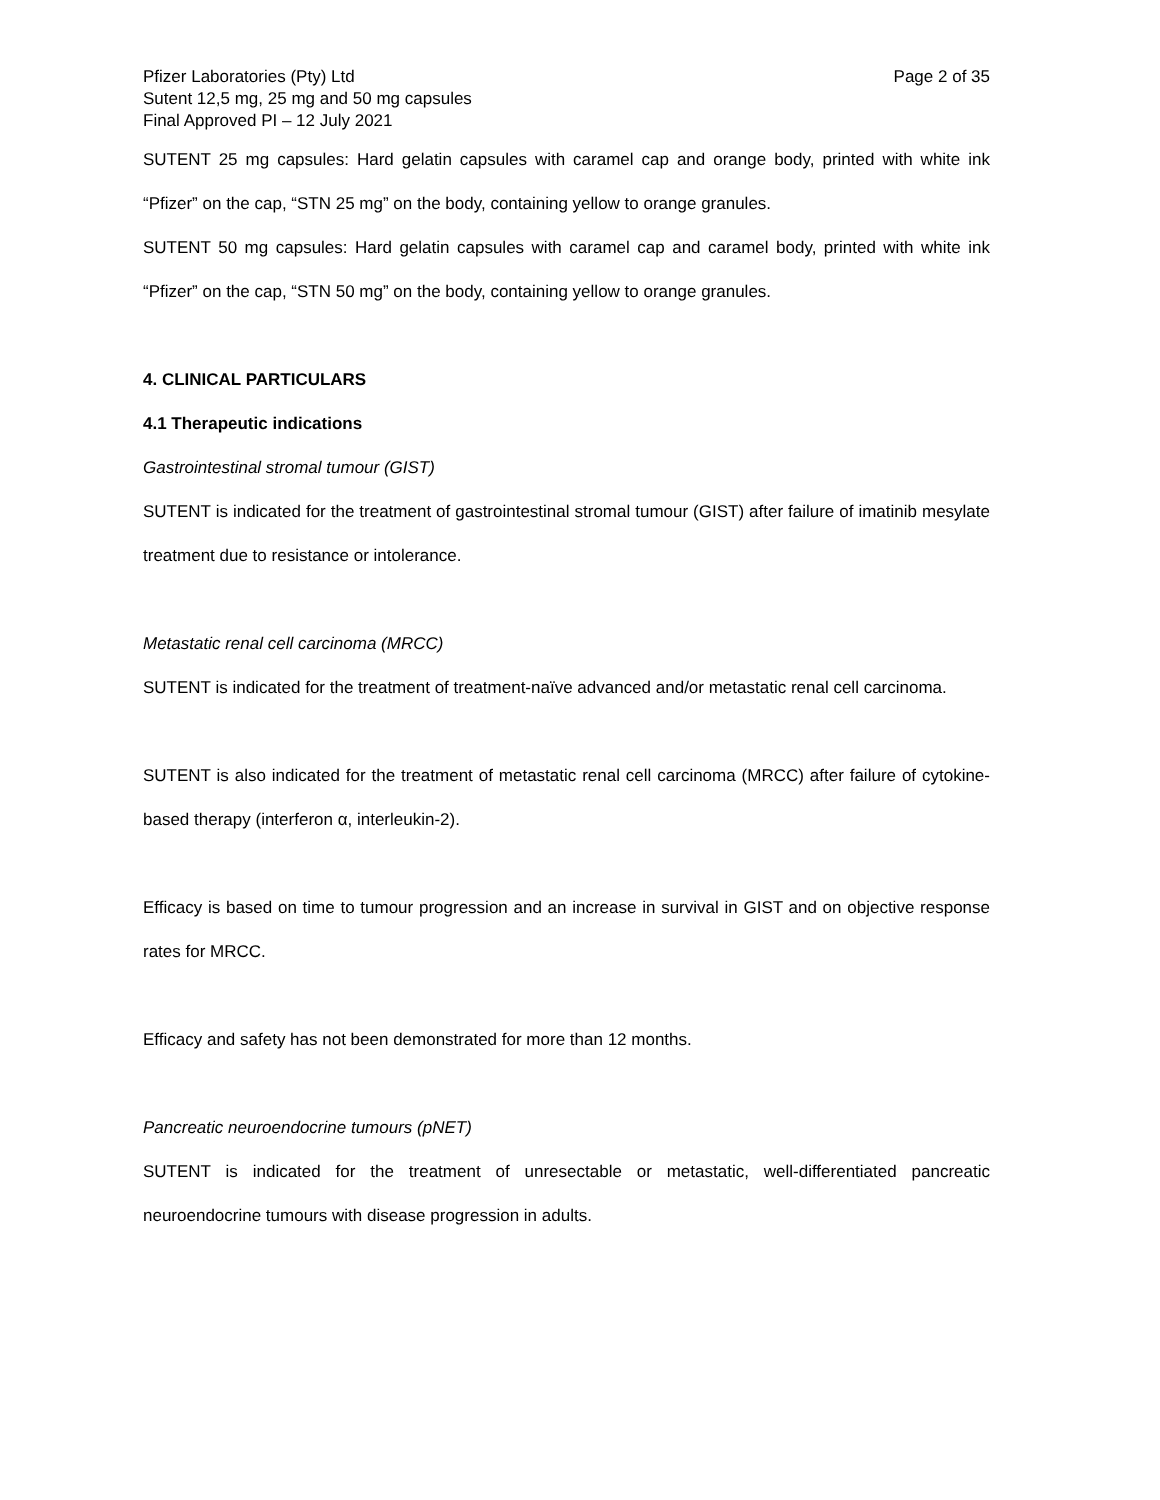Pfizer Laboratories (Pty) Ltd
Sutent 12,5 mg, 25 mg and 50 mg capsules
Final Approved PI – 12 July 2021
Page 2 of 35
SUTENT 25 mg capsules: Hard gelatin capsules with caramel cap and orange body, printed with white ink “Pfizer” on the cap, “STN 25 mg” on the body, containing yellow to orange granules.
SUTENT 50 mg capsules: Hard gelatin capsules with caramel cap and caramel body, printed with white ink “Pfizer” on the cap, “STN 50 mg” on the body, containing yellow to orange granules.
4. CLINICAL PARTICULARS
4.1 Therapeutic indications
Gastrointestinal stromal tumour (GIST)
SUTENT is indicated for the treatment of gastrointestinal stromal tumour (GIST) after failure of imatinib mesylate treatment due to resistance or intolerance.
Metastatic renal cell carcinoma (MRCC)
SUTENT is indicated for the treatment of treatment-naïve advanced and/or metastatic renal cell carcinoma.
SUTENT is also indicated for the treatment of metastatic renal cell carcinoma (MRCC) after failure of cytokine-based therapy (interferon α, interleukin-2).
Efficacy is based on time to tumour progression and an increase in survival in GIST and on objective response rates for MRCC.
Efficacy and safety has not been demonstrated for more than 12 months.
Pancreatic neuroendocrine tumours (pNET)
SUTENT is indicated for the treatment of unresectable or metastatic, well-differentiated pancreatic neuroendocrine tumours with disease progression in adults.